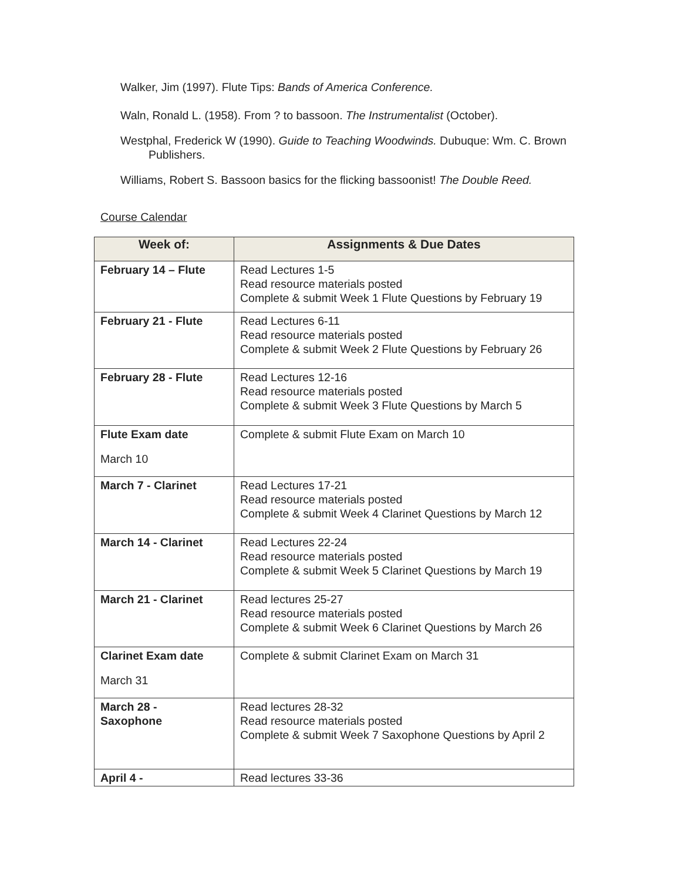Walker, Jim (1997). Flute Tips: Bands of America Conference.
Waln, Ronald L. (1958). From ? to bassoon. The Instrumentalist (October).
Westphal, Frederick W (1990). Guide to Teaching Woodwinds. Dubuque: Wm. C. Brown Publishers.
Williams, Robert S. Bassoon basics for the flicking bassoonist! The Double Reed.
Course Calendar
| Week of: | Assignments & Due Dates |
| --- | --- |
| February 14 – Flute | Read Lectures 1-5 Read resource materials posted Complete & submit Week 1 Flute Questions by February 19 |
| February 21 - Flute | Read Lectures 6-11 Read resource materials posted Complete & submit Week 2 Flute Questions by February 26 |
| February 28 - Flute | Read Lectures 12-16 Read resource materials posted Complete & submit Week 3 Flute Questions by March 5 |
| Flute Exam date March 10 | Complete & submit Flute Exam on March 10 |
| March 7 - Clarinet | Read Lectures 17-21 Read resource materials posted Complete & submit Week 4 Clarinet Questions by March 12 |
| March 14 - Clarinet | Read Lectures 22-24 Read resource materials posted Complete & submit Week 5 Clarinet Questions by March 19 |
| March 21 - Clarinet | Read lectures 25-27 Read resource materials posted Complete & submit Week 6 Clarinet Questions by March 26 |
| Clarinet Exam date March 31 | Complete & submit Clarinet Exam on March 31 |
| March 28 - Saxophone | Read lectures 28-32 Read resource materials posted Complete & submit Week 7 Saxophone Questions by April 2 |
| April 4 - | Read lectures 33-36 |